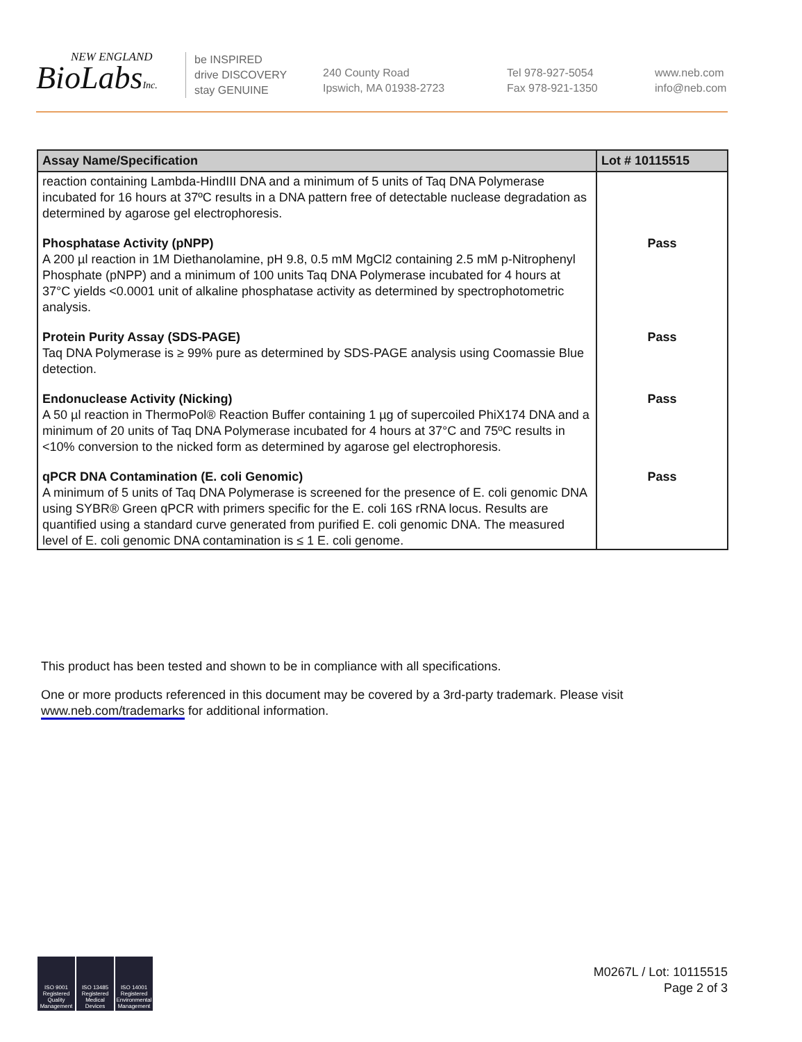NEW ENGLAND
BioLabsInc.
be INSPIRED
drive DISCOVERY
stay GENUINE
240 County Road
Ipswich, MA 01938-2723
Tel 978-927-5054
Fax 978-921-1350
www.neb.com
info@neb.com
| Assay Name/Specification | Lot # 10115515 |
| --- | --- |
| reaction containing Lambda-HindIII DNA and a minimum of 5 units of Taq DNA Polymerase incubated for 16 hours at 37ºC results in a DNA pattern free of detectable nuclease degradation as determined by agarose gel electrophoresis. | |
| Phosphatase Activity (pNPP) A 200 µl reaction in 1M Diethanolamine, pH 9.8, 0.5 mM MgCl2 containing 2.5 mM p-Nitrophenyl Phosphate (pNPP) and a minimum of 100 units Taq DNA Polymerase incubated for 4 hours at 37°C yields <0.0001 unit of alkaline phosphatase activity as determined by spectrophotometric analysis. | Pass |
| Protein Purity Assay (SDS-PAGE) Taq DNA Polymerase is ≥ 99% pure as determined by SDS-PAGE analysis using Coomassie Blue detection. | Pass |
| Endonuclease Activity (Nicking) A 50 µl reaction in ThermoPol® Reaction Buffer containing 1 µg of supercoiled PhiX174 DNA and a minimum of 20 units of Taq DNA Polymerase incubated for 4 hours at 37°C and 75ºC results in <10% conversion to the nicked form as determined by agarose gel electrophoresis. | Pass |
| qPCR DNA Contamination (E. coli Genomic) A minimum of 5 units of Taq DNA Polymerase is screened for the presence of E. coli genomic DNA using SYBR® Green qPCR with primers specific for the E. coli 16S rRNA locus. Results are quantified using a standard curve generated from purified E. coli genomic DNA. The measured level of E. coli genomic DNA contamination is ≤ 1 E. coli genome. | Pass |
This product has been tested and shown to be in compliance with all specifications.
One or more products referenced in this document may be covered by a 3rd-party trademark. Please visit www.neb.com/trademarks for additional information.
ISO 9001
Registered
Quality Management
ISO 13485
Registered
Medical Devices
ISO 14001
Registered
Environmental Management
M0267L / Lot: 10115515
Page 2 of 3